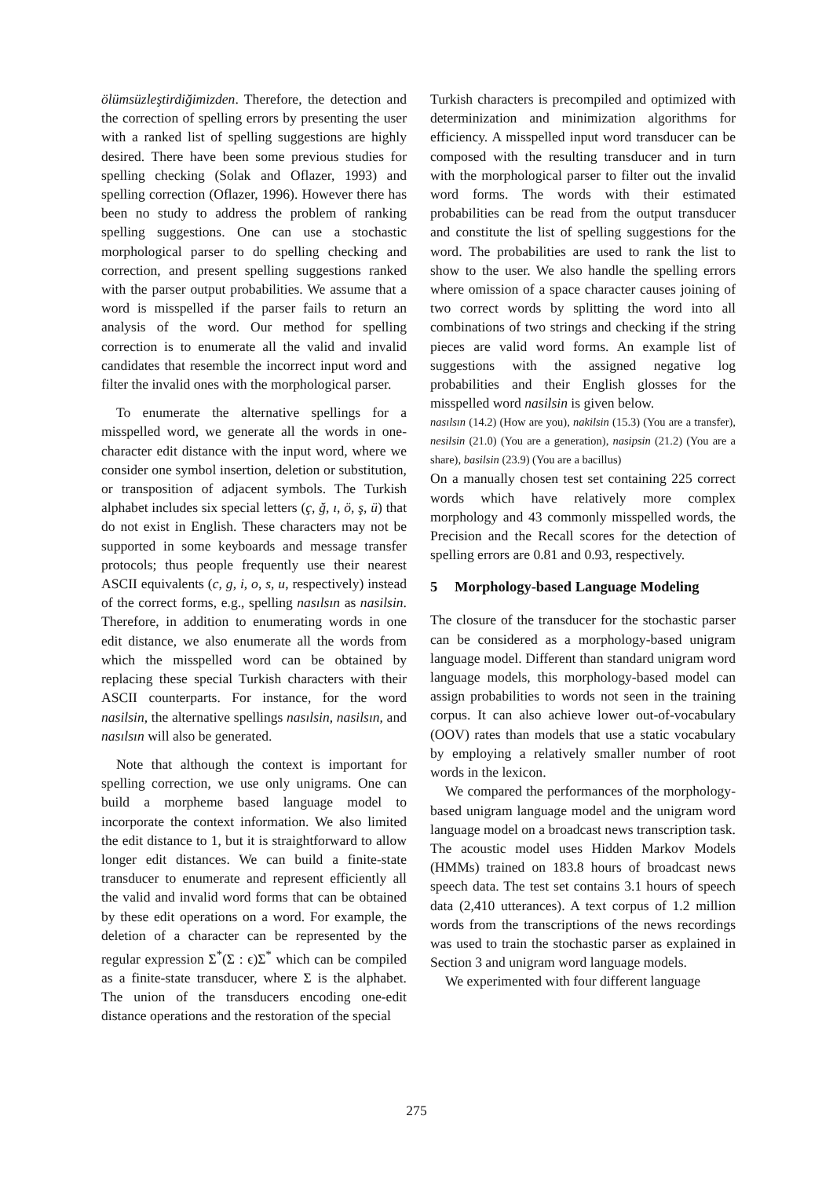ölümsüzleştirdiğimizden. Therefore, the detection and the correction of spelling errors by presenting the user with a ranked list of spelling suggestions are highly desired. There have been some previous studies for spelling checking (Solak and Oflazer, 1993) and spelling correction (Oflazer, 1996). However there has been no study to address the problem of ranking spelling suggestions. One can use a stochastic morphological parser to do spelling checking and correction, and present spelling suggestions ranked with the parser output probabilities. We assume that a word is misspelled if the parser fails to return an analysis of the word. Our method for spelling correction is to enumerate all the valid and invalid candidates that resemble the incorrect input word and filter the invalid ones with the morphological parser.
To enumerate the alternative spellings for a misspelled word, we generate all the words in one-character edit distance with the input word, where we consider one symbol insertion, deletion or substitution, or transposition of adjacent symbols. The Turkish alphabet includes six special letters (ç, ğ, ı, ö, ş, ü) that do not exist in English. These characters may not be supported in some keyboards and message transfer protocols; thus people frequently use their nearest ASCII equivalents (c, g, i, o, s, u, respectively) instead of the correct forms, e.g., spelling nasılsın as nasilsin. Therefore, in addition to enumerating words in one edit distance, we also enumerate all the words from which the misspelled word can be obtained by replacing these special Turkish characters with their ASCII counterparts. For instance, for the word nasilsin, the alternative spellings nasılsin, nasilsın, and nasılsın will also be generated.
Note that although the context is important for spelling correction, we use only unigrams. One can build a morpheme based language model to incorporate the context information. We also limited the edit distance to 1, but it is straightforward to allow longer edit distances. We can build a finite-state transducer to enumerate and represent efficiently all the valid and invalid word forms that can be obtained by these edit operations on a word. For example, the deletion of a character can be represented by the regular expression Σ<sup>*</sup>(Σ : ϵ)Σ<sup>*</sup> which can be compiled as a finite-state transducer, where Σ is the alphabet. The union of the transducers encoding one-edit distance operations and the restoration of the special
Turkish characters is precompiled and optimized with determinization and minimization algorithms for efficiency. A misspelled input word transducer can be composed with the resulting transducer and in turn with the morphological parser to filter out the invalid word forms. The words with their estimated probabilities can be read from the output transducer and constitute the list of spelling suggestions for the word. The probabilities are used to rank the list to show to the user. We also handle the spelling errors where omission of a space character causes joining of two correct words by splitting the word into all combinations of two strings and checking if the string pieces are valid word forms. An example list of suggestions with the assigned negative log probabilities and their English glosses for the misspelled word nasilsin is given below.
nasılsın (14.2) (How are you), nakilsin (15.3) (You are a transfer), nesilsin (21.0) (You are a generation), nasipsin (21.2) (You are a share), basilsin (23.9) (You are a bacillus)
On a manually chosen test set containing 225 correct words which have relatively more complex morphology and 43 commonly misspelled words, the Precision and the Recall scores for the detection of spelling errors are 0.81 and 0.93, respectively.
5 Morphology-based Language Modeling
The closure of the transducer for the stochastic parser can be considered as a morphology-based unigram language model. Different than standard unigram word language models, this morphology-based model can assign probabilities to words not seen in the training corpus. It can also achieve lower out-of-vocabulary (OOV) rates than models that use a static vocabulary by employing a relatively smaller number of root words in the lexicon.
We compared the performances of the morphology-based unigram language model and the unigram word language model on a broadcast news transcription task. The acoustic model uses Hidden Markov Models (HMMs) trained on 183.8 hours of broadcast news speech data. The test set contains 3.1 hours of speech data (2,410 utterances). A text corpus of 1.2 million words from the transcriptions of the news recordings was used to train the stochastic parser as explained in Section 3 and unigram word language models.
We experimented with four different language
275